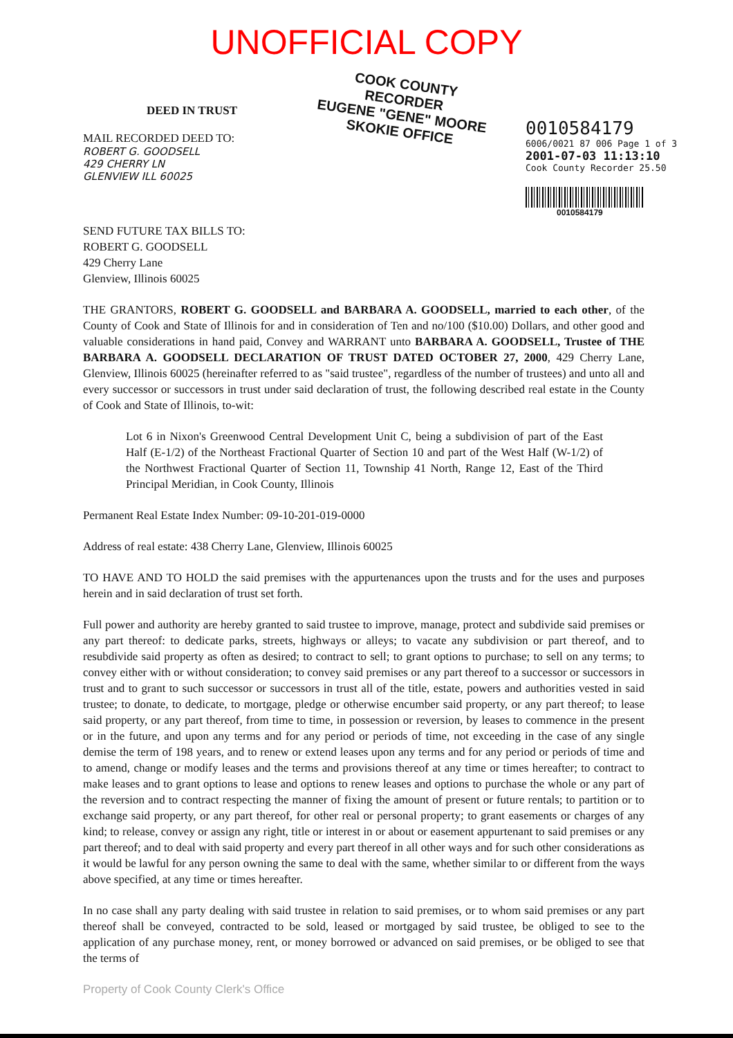UNOFFICIAL COPY
DEED IN TRUST
MAIL RECORDED DEED TO:
ROBERT G. GOODSELL
429 CHERRY LN
GLENVIEW ILL 60025
COOK COUNTY
RECORDER
EUGENE "GENE" MOORE
SKOKIE OFFICE
0010584179
6006/0021 87 006 Page 1 of 3
2001-07-03 11:13:10
Cook County Recorder 25.50
0010584179
SEND FUTURE TAX BILLS TO:
ROBERT G. GOODSELL
429 Cherry Lane
Glenview, Illinois 60025
THE GRANTORS, ROBERT G. GOODSELL and BARBARA A. GOODSELL, married to each other, of the County of Cook and State of Illinois for and in consideration of Ten and no/100 ($10.00) Dollars, and other good and valuable considerations in hand paid, Convey and WARRANT unto BARBARA A. GOODSELL, Trustee of THE BARBARA A. GOODSELL DECLARATION OF TRUST DATED OCTOBER 27, 2000, 429 Cherry Lane, Glenview, Illinois 60025 (hereinafter referred to as "said trustee", regardless of the number of trustees) and unto all and every successor or successors in trust under said declaration of trust, the following described real estate in the County of Cook and State of Illinois, to-wit:
Lot 6 in Nixon's Greenwood Central Development Unit C, being a subdivision of part of the East Half (E-1/2) of the Northeast Fractional Quarter of Section 10 and part of the West Half (W-1/2) of the Northwest Fractional Quarter of Section 11, Township 41 North, Range 12, East of the Third Principal Meridian, in Cook County, Illinois
Permanent Real Estate Index Number: 09-10-201-019-0000
Address of real estate: 438 Cherry Lane, Glenview, Illinois 60025
TO HAVE AND TO HOLD the said premises with the appurtenances upon the trusts and for the uses and purposes herein and in said declaration of trust set forth.
Full power and authority are hereby granted to said trustee to improve, manage, protect and subdivide said premises or any part thereof: to dedicate parks, streets, highways or alleys; to vacate any subdivision or part thereof, and to resubdivide said property as often as desired; to contract to sell; to grant options to purchase; to sell on any terms; to convey either with or without consideration; to convey said premises or any part thereof to a successor or successors in trust and to grant to such successor or successors in trust all of the title, estate, powers and authorities vested in said trustee; to donate, to dedicate, to mortgage, pledge or otherwise encumber said property, or any part thereof; to lease said property, or any part thereof, from time to time, in possession or reversion, by leases to commence in the present or in the future, and upon any terms and for any period or periods of time, not exceeding in the case of any single demise the term of 198 years, and to renew or extend leases upon any terms and for any period or periods of time and to amend, change or modify leases and the terms and provisions thereof at any time or times hereafter; to contract to make leases and to grant options to lease and options to renew leases and options to purchase the whole or any part of the reversion and to contract respecting the manner of fixing the amount of present or future rentals; to partition or to exchange said property, or any part thereof, for other real or personal property; to grant easements or charges of any kind; to release, convey or assign any right, title or interest in or about or easement appurtenant to said premises or any part thereof; and to deal with said property and every part thereof in all other ways and for such other considerations as it would be lawful for any person owning the same to deal with the same, whether similar to or different from the ways above specified, at any time or times hereafter.
In no case shall any party dealing with said trustee in relation to said premises, or to whom said premises or any part thereof shall be conveyed, contracted to be sold, leased or mortgaged by said trustee, be obliged to see to the application of any purchase money, rent, or money borrowed or advanced on said premises, or be obliged to see that the terms of
Property of Cook County Clerk's Office